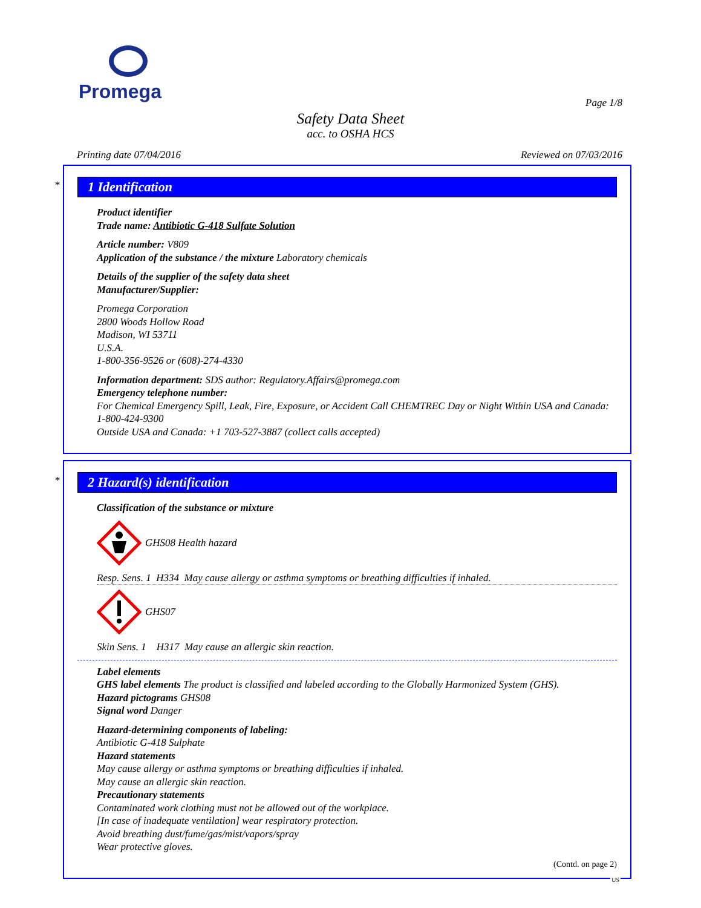Promega
Page 1/8
Safety Data Sheet
acc. to OSHA HCS
Printing date 07/04/2016 Reviewed on 07/03/2016
*
1 Identification
Product identifier
Trade name: Antibiotic G-418 Sulfate Solution
Article number: V809
Application of the substance / the mixture Laboratory chemicals
Details of the supplier of the safety data sheet
Manufacturer/Supplier:
Promega Corporation
2800 Woods Hollow Road
Madison, WI 53711
U.S.A.
1-800-356-9526 or (608)-274-4330
Information department: SDS author: Regulatory.Affairs@promega.com
Emergency telephone number:
For Chemical Emergency Spill, Leak, Fire, Exposure, or Accident Call CHEMTREC Day or Night Within USA and Canada: 1-800-424-9300
Outside USA and Canada: +1 703-527-3887 (collect calls accepted)
*
2 Hazard(s) identification
Classification of the substance or mixture
GHS08 Health hazard
Resp. Sens. 1 H334 May cause allergy or asthma symptoms or breathing difficulties if inhaled.
GHS07
Skin Sens. 1 H317 May cause an allergic skin reaction.
Label elements
GHS label elements The product is classified and labeled according to the Globally Harmonized System (GHS).
Hazard pictograms GHS08
Signal word Danger
Hazard-determining components of labeling:
Antibiotic G-418 Sulphate
Hazard statements
May cause allergy or asthma symptoms or breathing difficulties if inhaled.
May cause an allergic skin reaction.
Precautionary statements
Contaminated work clothing must not be allowed out of the workplace.
[In case of inadequate ventilation] wear respiratory protection.
Avoid breathing dust/fume/gas/mist/vapors/spray
Wear protective gloves.
(Contd. on page 2)
US